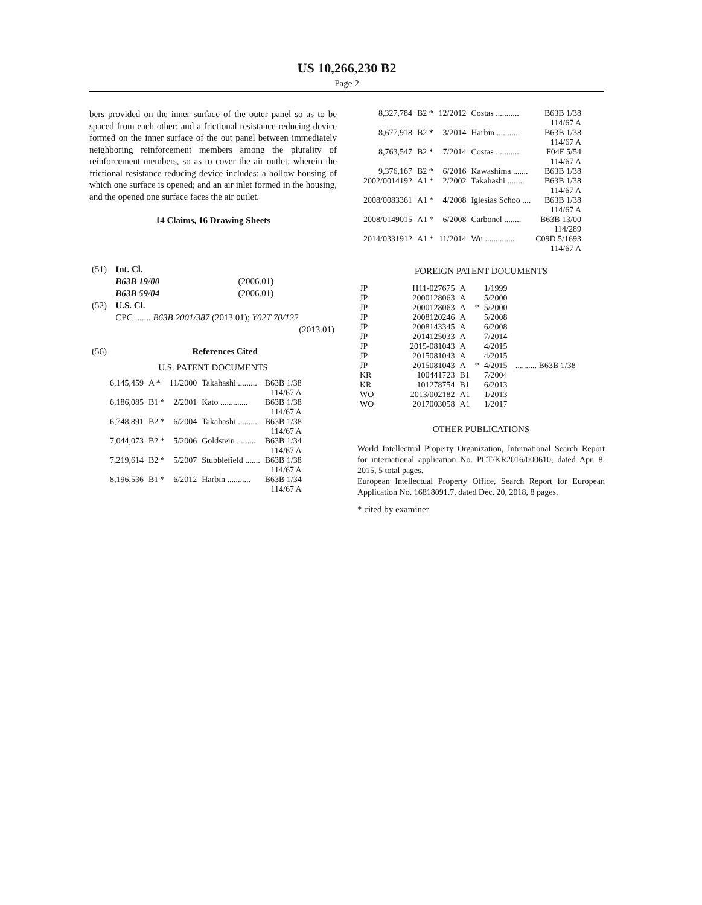US 10,266,230 B2
Page 2
bers provided on the inner surface of the outer panel so as to be spaced from each other; and a frictional resistance-reducing device formed on the inner surface of the out panel between immediately neighboring reinforcement members among the plurality of reinforcement members, so as to cover the air outlet, wherein the frictional resistance-reducing device includes: a hollow housing of which one surface is opened; and an air inlet formed in the housing, and the opened one surface faces the air outlet.
14 Claims, 16 Drawing Sheets
| (51) | Int. Cl. | |
| | B63B 19/00 | (2006.01) |
| | B63B 59/04 | (2006.01) |
| (52) | U.S. Cl. | |
| | CPC ....... B63B 2001/387 (2013.01); Y02T 70/122 (2013.01) | |
| (56) | References Cited | |
U.S. PATENT DOCUMENTS
| 6,145,459 | A * | 11/2000 | Takahashi ......... | B63B 1/38 114/67 A |
| 6,186,085 | B1 * | 2/2001 | Kato ............. | B63B 1/38 114/67 A |
| 6,748,891 | B2 * | 6/2004 | Takahashi ......... | B63B 1/38 114/67 A |
| 7,044,073 | B2 * | 5/2006 | Goldstein ......... | B63B 1/34 114/67 A |
| 7,219,614 | B2 * | 5/2007 | Stubblefield ....... | B63B 1/38 114/67 A |
| 8,196,536 | B1 * | 6/2012 | Harbin ........... | B63B 1/34 114/67 A |
| 8,327,784 | B2 * | 12/2012 | Costas ........... | B63B 1/38 114/67 A |
| 8,677,918 | B2 * | 3/2014 | Harbin ........... | B63B 1/38 114/67 A |
| 8,763,547 | B2 * | 7/2014 | Costas ........... | F04F 5/54 114/67 A |
| 9,376,167 | B2 * | 6/2016 | Kawashima ....... | B63B 1/38 |
| 2002/0014192 | A1 * | 2/2002 | Takahashi ........ | B63B 1/38 114/67 A |
| 2008/0083361 | A1 * | 4/2008 | Iglesias Schoo .... | B63B 1/38 114/67 A |
| 2008/0149015 | A1 * | 6/2008 | Carbonel ........ | B63B 13/00 114/289 |
| 2014/0331912 | A1 * | 11/2014 | Wu .............. | C09D 5/1693 114/67 A |
FOREIGN PATENT DOCUMENTS
| JP | H11-027675 | A | | 1/1999 |
| JP | 2000128063 | A | | 5/2000 |
| JP | 2000128063 | A | * | 5/2000 |
| JP | 2008120246 | A | | 5/2008 |
| JP | 2008143345 | A | | 6/2008 |
| JP | 2014125033 | A | | 7/2014 |
| JP | 2015-081043 | A | | 4/2015 |
| JP | 2015081043 | A | | 4/2015 |
| JP | 2015081043 | A | * | 4/2015 .......... B63B 1/38 |
| KR | 100441723 | B1 | | 7/2004 |
| KR | 101278754 | B1 | | 6/2013 |
| WO | 2013/002182 | A1 | | 1/2013 |
| WO | 2017003058 | A1 | | 1/2017 |
OTHER PUBLICATIONS
World Intellectual Property Organization, International Search Report for international application No. PCT/KR2016/000610, dated Apr. 8, 2015, 5 total pages.
European Intellectual Property Office, Search Report for European Application No. 16818091.7, dated Dec. 20, 2018, 8 pages.
* cited by examiner